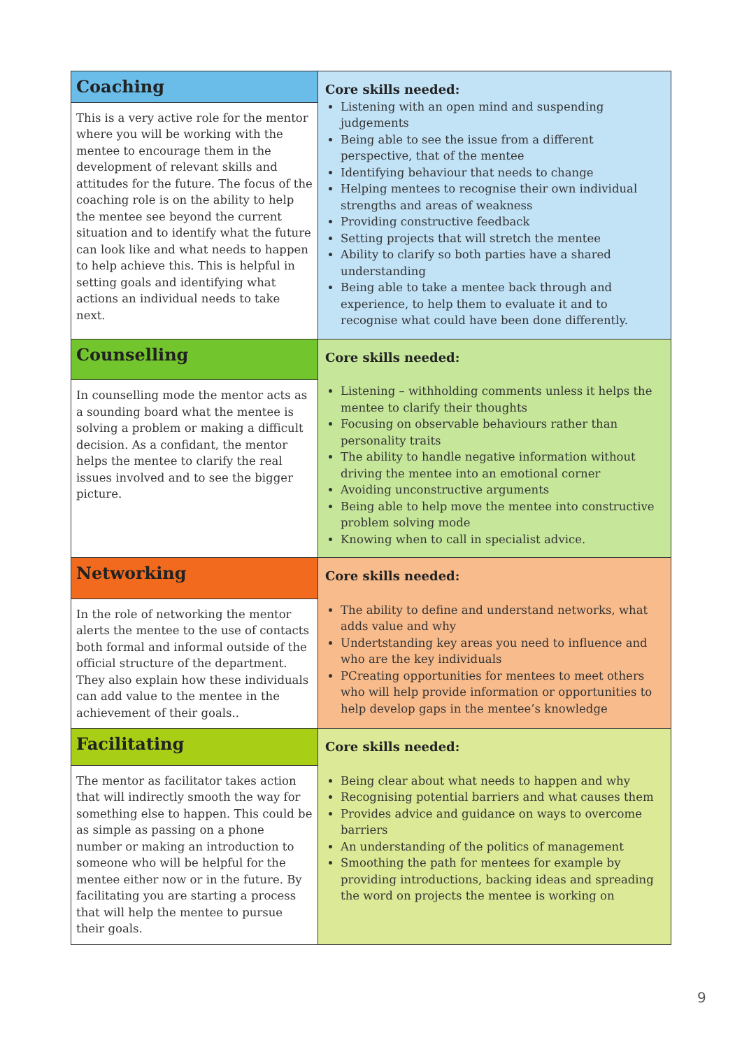| Coaching This is a very active role for the mentor where you will be working with the mentee to encourage them in the development of relevant skills and attitudes for the future. The focus of the coaching role is on the ability to help the mentee see beyond the current situation and to identify what the future can look like and what needs to happen to help achieve this. This is helpful in setting goals and identifying what actions an individual needs to take next. | Core skills needed: Listening with an open mind and suspending judgements Being able to see the issue from a different perspective, that of the mentee Identifying behaviour that needs to change Helping mentees to recognise their own individual strengths and areas of weakness Providing constructive feedback Setting projects that will stretch the mentee Ability to clarify so both parties have a shared understanding Being able to take a mentee back through and experience, to help them to evaluate it and to recognise what could have been done differently. |
| Counselling In counselling mode the mentor acts as a sounding board what the mentee is solving a problem or making a difficult decision. As a confidant, the mentor helps the mentee to clarify the real issues involved and to see the bigger picture. | Core skills needed: Listening – withholding comments unless it helps the mentee to clarify their thoughts Focusing on observable behaviours rather than personality traits The ability to handle negative information without driving the mentee into an emotional corner Avoiding unconstructive arguments Being able to help move the mentee into constructive problem solving mode Knowing when to call in specialist advice. |
| Networking In the role of networking the mentor alerts the mentee to the use of contacts both formal and informal outside of the official structure of the department. They also explain how these individuals can add value to the mentee in the achievement of their goals.. | Core skills needed: The ability to define and understand networks, what adds value and why Undertstanding key areas you need to influence and who are the key individuals PCreating opportunities for mentees to meet others who will help provide information or opportunities to help develop gaps in the mentee’s knowledge |
| Facilitating The mentor as facilitator takes action that will indirectly smooth the way for something else to happen. This could be as simple as passing on a phone number or making an introduction to someone who will be helpful for the mentee either now or in the future. By facilitating you are starting a process that will help the mentee to pursue their goals. | Core skills needed: Being clear about what needs to happen and why Recognising potential barriers and what causes them Provides advice and guidance on ways to overcome barriers An understanding of the politics of management Smoothing the path for mentees for example by providing introductions, backing ideas and spreading the word on projects the mentee is working on |
9